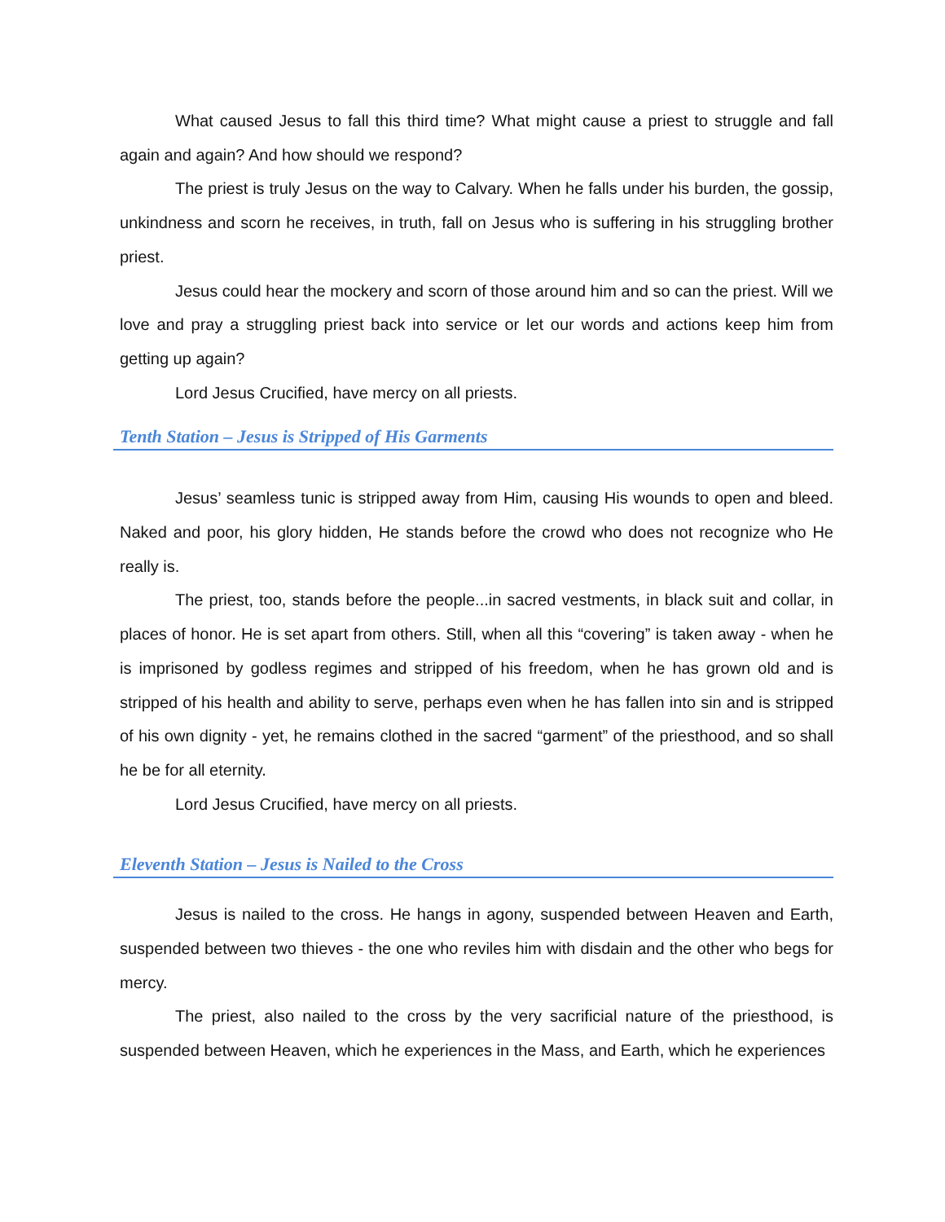What caused Jesus to fall this third time? What might cause a priest to struggle and fall again and again? And how should we respond?
The priest is truly Jesus on the way to Calvary. When he falls under his burden, the gossip, unkindness and scorn he receives, in truth, fall on Jesus who is suffering in his struggling brother priest.
Jesus could hear the mockery and scorn of those around him and so can the priest. Will we love and pray a struggling priest back into service or let our words and actions keep him from getting up again?
Lord Jesus Crucified, have mercy on all priests.
Tenth Station – Jesus is Stripped of His Garments
Jesus’ seamless tunic is stripped away from Him, causing His wounds to open and bleed. Naked and poor, his glory hidden, He stands before the crowd who does not recognize who He really is.
The priest, too, stands before the people...in sacred vestments, in black suit and collar, in places of honor. He is set apart from others. Still, when all this “covering” is taken away - when he is imprisoned by godless regimes and stripped of his freedom, when he has grown old and is stripped of his health and ability to serve, perhaps even when he has fallen into sin and is stripped of his own dignity - yet, he remains clothed in the sacred “garment” of the priesthood, and so shall he be for all eternity.
Lord Jesus Crucified, have mercy on all priests.
Eleventh Station – Jesus is Nailed to the Cross
Jesus is nailed to the cross. He hangs in agony, suspended between Heaven and Earth, suspended between two thieves - the one who reviles him with disdain and the other who begs for mercy.
The priest, also nailed to the cross by the very sacrificial nature of the priesthood, is suspended between Heaven, which he experiences in the Mass, and Earth, which he experiences